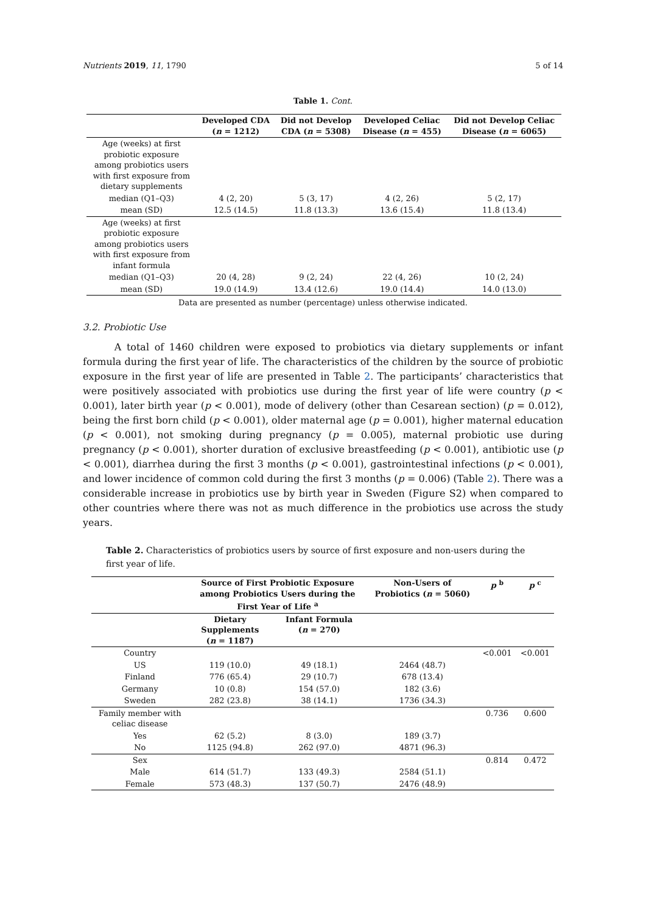Nutrients 2019, 11, 1790 5 of 14
Table 1. Cont.
| | Developed CDA ( n = 1212) | Did not Develop CDA ( n = 5308) | Developed Celiac Disease ( n = 455) | Did not Develop Celiac Disease ( n = 6065) |
| --- | --- | --- | --- | --- |
| Age (weeks) at first probiotic exposure among probiotics users with first exposure from dietary supplements | | | | |
| median (Q1–Q3) | 4 (2, 20) | 5 (3, 17) | 4 (2, 26) | 5 (2, 17) |
| mean (SD) | 12.5 (14.5) | 11.8 (13.3) | 13.6 (15.4) | 11.8 (13.4) |
| Age (weeks) at first probiotic exposure among probiotics users with first exposure from infant formula | | | | |
| median (Q1–Q3) | 20 (4, 28) | 9 (2, 24) | 22 (4, 26) | 10 (2, 24) |
| mean (SD) | 19.0 (14.9) | 13.4 (12.6) | 19.0 (14.4) | 14.0 (13.0) |
Data are presented as number (percentage) unless otherwise indicated.
3.2. Probiotic Use
A total of 1460 children were exposed to probiotics via dietary supplements or infant formula during the first year of life. The characteristics of the children by the source of probiotic exposure in the first year of life are presented in Table 2. The participants’ characteristics that were positively associated with probiotics use during the first year of life were country (p < 0.001), later birth year (p < 0.001), mode of delivery (other than Cesarean section) (p = 0.012), being the first born child (p < 0.001), older maternal age (p = 0.001), higher maternal education (p < 0.001), not smoking during pregnancy (p = 0.005), maternal probiotic use during pregnancy (p < 0.001), shorter duration of exclusive breastfeeding (p < 0.001), antibiotic use (p < 0.001), diarrhea during the first 3 months (p < 0.001), gastrointestinal infections (p < 0.001), and lower incidence of common cold during the first 3 months (p = 0.006) (Table 2). There was a considerable increase in probiotics use by birth year in Sweden (Figure S2) when compared to other countries where there was not as much difference in the probiotics use across the study years.
Table 2. Characteristics of probiotics users by source of first exposure and non-users during the first year of life.
| | Source of First Probiotic Exposure among Probiotics Users during the First Year of Life <sup>a</sup> | | Non-Users of Probiotics ( n = 5060) | p <sup>b</sup> | p <sup>c</sup> |
| --- | --- | --- | --- | --- | --- |
| | Dietary Supplements ( n = 1187) | Infant Formula ( n = 270) | | | |
| Country | | | | <0.001 | <0.001 |
| US | 119 (10.0) | 49 (18.1) | 2464 (48.7) | | |
| Finland | 776 (65.4) | 29 (10.7) | 678 (13.4) | | |
| Germany | 10 (0.8) | 154 (57.0) | 182 (3.6) | | |
| Sweden | 282 (23.8) | 38 (14.1) | 1736 (34.3) | | |
| Family member with celiac disease | | | | 0.736 | 0.600 |
| Yes | 62 (5.2) | 8 (3.0) | 189 (3.7) | | |
| No | 1125 (94.8) | 262 (97.0) | 4871 (96.3) | | |
| Sex | | | | 0.814 | 0.472 |
| Male | 614 (51.7) | 133 (49.3) | 2584 (51.1) | | |
| Female | 573 (48.3) | 137 (50.7) | 2476 (48.9) | | |